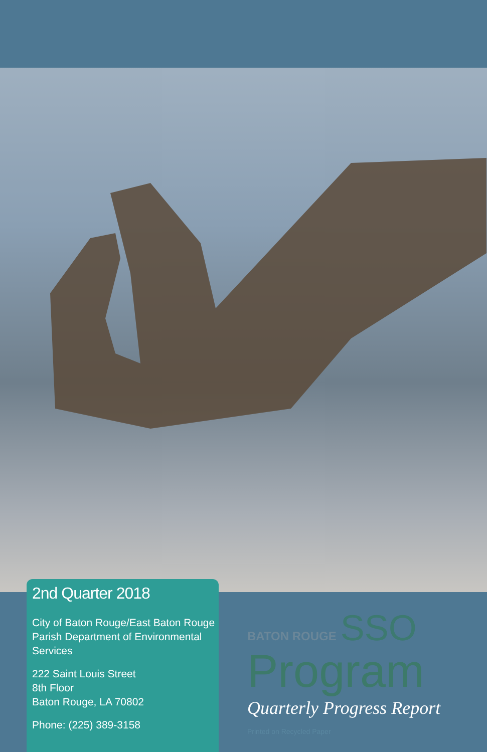2nd Quarter 2018
City of Baton Rouge/East Baton Rouge Parish Department of Environmental Services
222 Saint Louis Street
8th Floor
Baton Rouge, LA 70802
Phone: (225) 389-3158
BATON ROUGE SSO
Program
Quarterly Progress Report
Printed on Recycled Paper